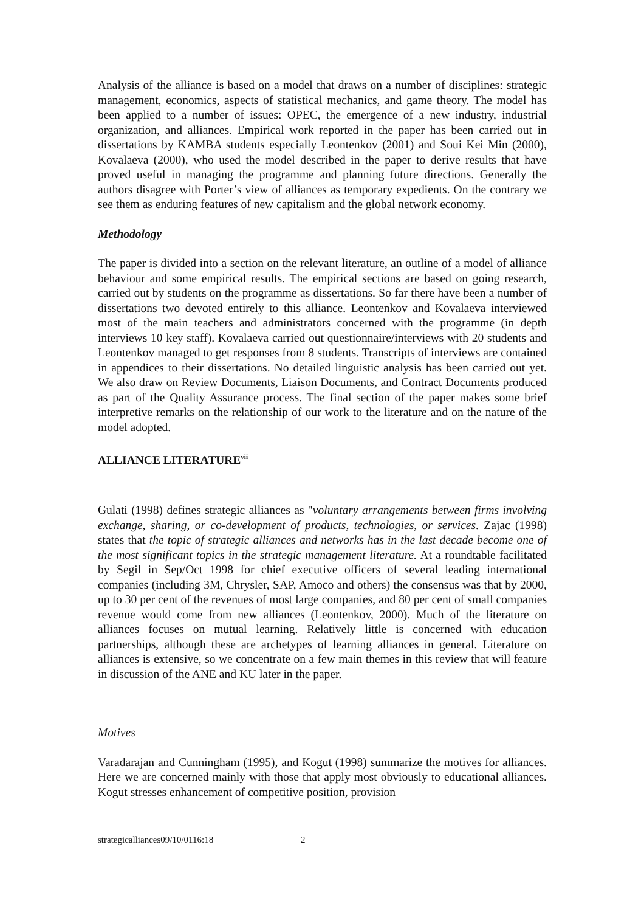Analysis of the alliance is based on a model that draws on a number of disciplines: strategic management, economics, aspects of statistical mechanics, and game theory. The model has been applied to a number of issues: OPEC, the emergence of a new industry, industrial organization, and alliances. Empirical work reported in the paper has been carried out in dissertations by KAMBA students especially Leontenkov (2001) and Soui Kei Min (2000), Kovalaeva (2000), who used the model described in the paper to derive results that have proved useful in managing the programme and planning future directions. Generally the authors disagree with Porter’s view of alliances as temporary expedients. On the contrary we see them as enduring features of new capitalism and the global network economy.
Methodology
The paper is divided into a section on the relevant literature, an outline of a model of alliance behaviour and some empirical results. The empirical sections are based on going research, carried out by students on the programme as dissertations. So far there have been a number of dissertations two devoted entirely to this alliance. Leontenkov and Kovalaeva interviewed most of the main teachers and administrators concerned with the programme (in depth interviews 10 key staff). Kovalaeva carried out questionnaire/interviews with 20 students and Leontenkov managed to get responses from 8 students. Transcripts of interviews are contained in appendices to their dissertations. No detailed linguistic analysis has been carried out yet. We also draw on Review Documents, Liaison Documents, and Contract Documents produced as part of the Quality Assurance process. The final section of the paper makes some brief interpretive remarks on the relationship of our work to the literature and on the nature of the model adopted.
ALLIANCE LITERATURE<sup>vii</sup>
Gulati (1998) defines strategic alliances as "voluntary arrangements between firms involving exchange, sharing, or co-development of products, technologies, or services. Zajac (1998) states that the topic of strategic alliances and networks has in the last decade become one of the most significant topics in the strategic management literature. At a roundtable facilitated by Segil in Sep/Oct 1998 for chief executive officers of several leading international companies (including 3M, Chrysler, SAP, Amoco and others) the consensus was that by 2000, up to 30 per cent of the revenues of most large companies, and 80 per cent of small companies revenue would come from new alliances (Leontenkov, 2000). Much of the literature on alliances focuses on mutual learning. Relatively little is concerned with education partnerships, although these are archetypes of learning alliances in general. Literature on alliances is extensive, so we concentrate on a few main themes in this review that will feature in discussion of the ANE and KU later in the paper.
Motives
Varadarajan and Cunningham (1995), and Kogut (1998) summarize the motives for alliances. Here we are concerned mainly with those that apply most obviously to educational alliances. Kogut stresses enhancement of competitive position, provision
strategicalliances09/10/0116:18 2